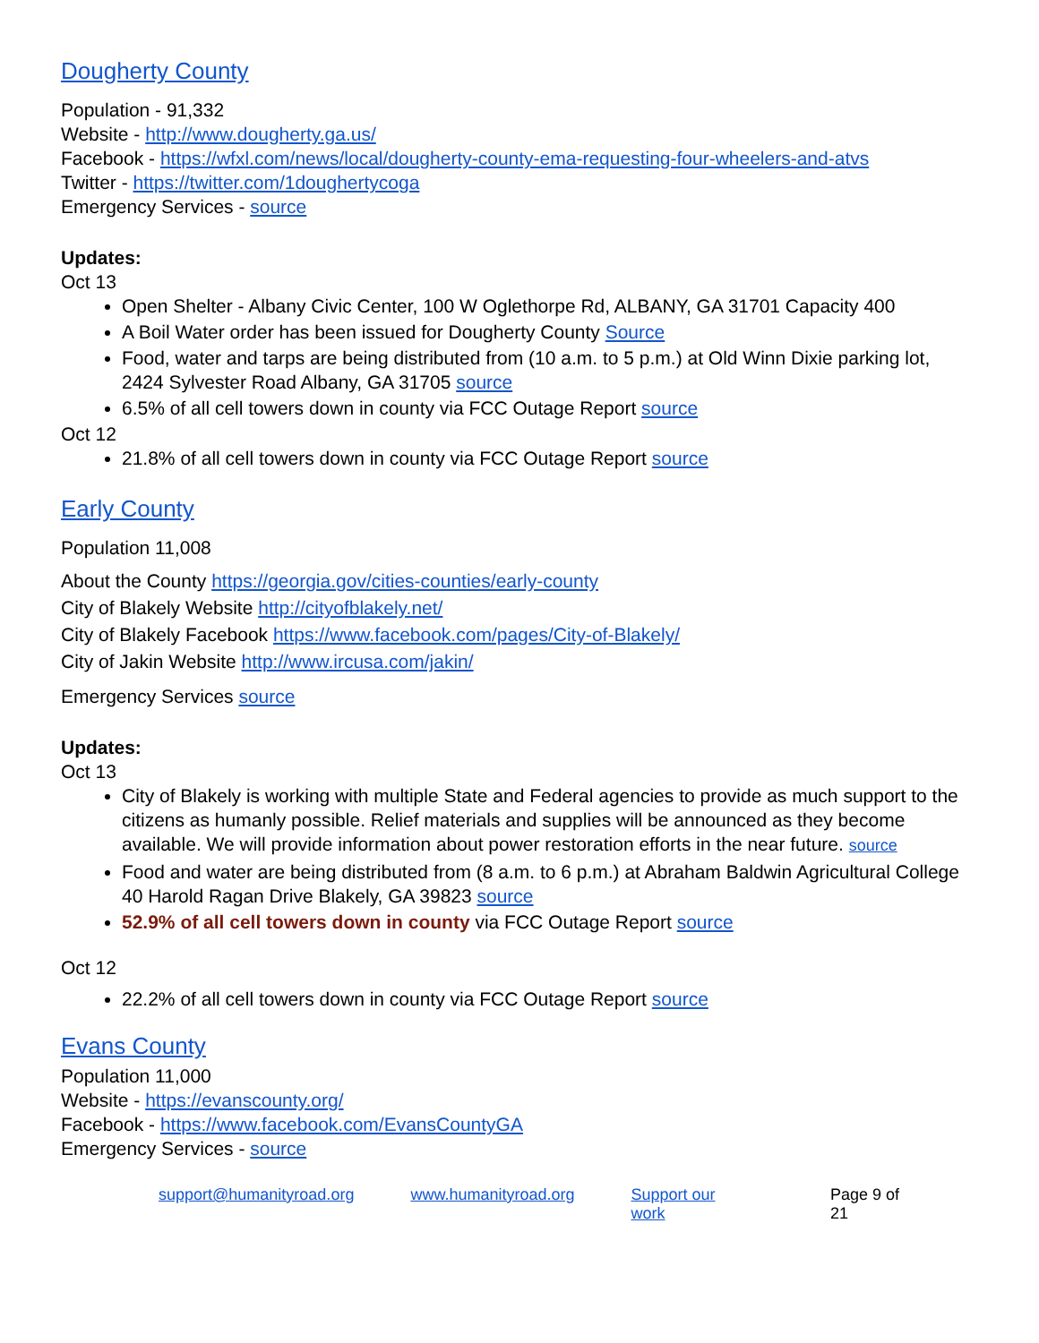Dougherty County
Population - 91,332
Website - http://www.dougherty.ga.us/
Facebook - https://wfxl.com/news/local/dougherty-county-ema-requesting-four-wheelers-and-atvs
Twitter - https://twitter.com/1doughertycoga
Emergency Services - source
Updates:
Oct 13
Open Shelter - Albany Civic Center, 100 W Oglethorpe Rd, ALBANY, GA 31701 Capacity 400
A Boil Water order has been issued for Dougherty County Source
Food, water and tarps are being distributed from (10 a.m. to 5 p.m.) at Old Winn Dixie parking lot, 2424 Sylvester Road Albany, GA 31705 source
6.5% of all cell towers down in county via FCC Outage Report source
Oct 12
21.8% of all cell towers down in county via FCC Outage Report source
Early County
Population 11,008
About the County https://georgia.gov/cities-counties/early-county
City of Blakely Website http://cityofblakely.net/
City of Blakely Facebook https://www.facebook.com/pages/City-of-Blakely/
City of Jakin Website http://www.ircusa.com/jakin/
Emergency Services source
Updates:
Oct 13
City of Blakely is working with multiple State and Federal agencies to provide as much support to the citizens as humanly possible. Relief materials and supplies will be announced as they become available. We will provide information about power restoration efforts in the near future. source
Food and water are being distributed from (8 a.m. to 6 p.m.) at Abraham Baldwin Agricultural College 40 Harold Ragan Drive Blakely, GA 39823 source
52.9% of all cell towers down in county via FCC Outage Report source
Oct 12
22.2% of all cell towers down in county via FCC Outage Report source
Evans County
Population 11,000
Website - https://evanscounty.org/
Facebook - https://www.facebook.com/EvansCountyGA
Emergency Services - source
support@humanityroad.org www.humanityroad.org Support our work Page 9 of 21